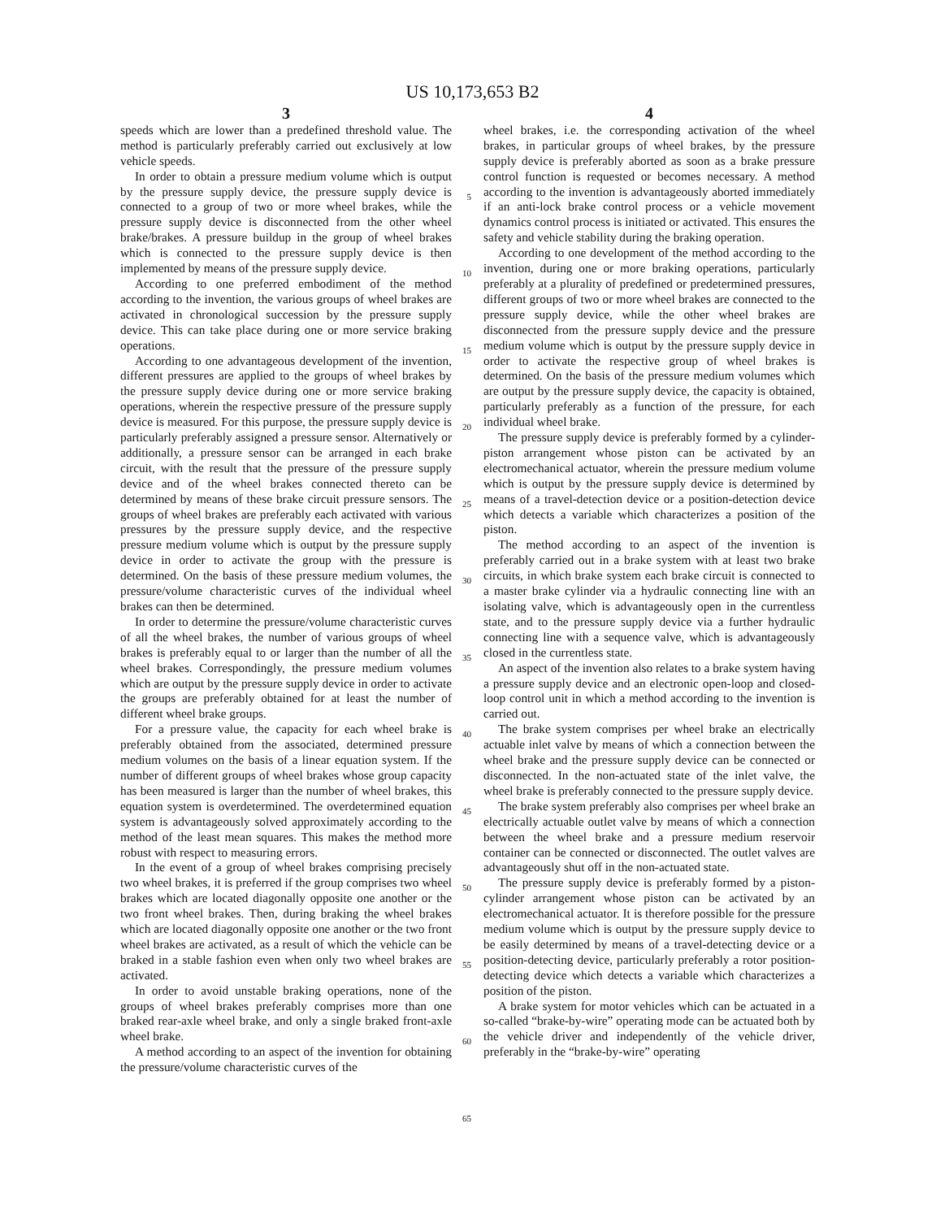US 10,173,653 B2
3
speeds which are lower than a predefined threshold value. The method is particularly preferably carried out exclusively at low vehicle speeds.
In order to obtain a pressure medium volume which is output by the pressure supply device, the pressure supply device is connected to a group of two or more wheel brakes, while the pressure supply device is disconnected from the other wheel brake/brakes. A pressure buildup in the group of wheel brakes which is connected to the pressure supply device is then implemented by means of the pressure supply device.
According to one preferred embodiment of the method according to the invention, the various groups of wheel brakes are activated in chronological succession by the pressure supply device. This can take place during one or more service braking operations.
According to one advantageous development of the invention, different pressures are applied to the groups of wheel brakes by the pressure supply device during one or more service braking operations, wherein the respective pressure of the pressure supply device is measured. For this purpose, the pressure supply device is particularly preferably assigned a pressure sensor. Alternatively or additionally, a pressure sensor can be arranged in each brake circuit, with the result that the pressure of the pressure supply device and of the wheel brakes connected thereto can be determined by means of these brake circuit pressure sensors. The groups of wheel brakes are preferably each activated with various pressures by the pressure supply device, and the respective pressure medium volume which is output by the pressure supply device in order to activate the group with the pressure is determined. On the basis of these pressure medium volumes, the pressure/volume characteristic curves of the individual wheel brakes can then be determined.
In order to determine the pressure/volume characteristic curves of all the wheel brakes, the number of various groups of wheel brakes is preferably equal to or larger than the number of all the wheel brakes. Correspondingly, the pressure medium volumes which are output by the pressure supply device in order to activate the groups are preferably obtained for at least the number of different wheel brake groups.
For a pressure value, the capacity for each wheel brake is preferably obtained from the associated, determined pressure medium volumes on the basis of a linear equation system. If the number of different groups of wheel brakes whose group capacity has been measured is larger than the number of wheel brakes, this equation system is overdetermined. The overdetermined equation system is advantageously solved approximately according to the method of the least mean squares. This makes the method more robust with respect to measuring errors.
In the event of a group of wheel brakes comprising precisely two wheel brakes, it is preferred if the group comprises two wheel brakes which are located diagonally opposite one another or the two front wheel brakes. Then, during braking the wheel brakes which are located diagonally opposite one another or the two front wheel brakes are activated, as a result of which the vehicle can be braked in a stable fashion even when only two wheel brakes are activated.
In order to avoid unstable braking operations, none of the groups of wheel brakes preferably comprises more than one braked rear-axle wheel brake, and only a single braked front-axle wheel brake.
A method according to an aspect of the invention for obtaining the pressure/volume characteristic curves of the
4
wheel brakes, i.e. the corresponding activation of the wheel brakes, in particular groups of wheel brakes, by the pressure supply device is preferably aborted as soon as a brake pressure control function is requested or becomes necessary. A method according to the invention is advantageously aborted immediately if an anti-lock brake control process or a vehicle movement dynamics control process is initiated or activated. This ensures the safety and vehicle stability during the braking operation.
According to one development of the method according to the invention, during one or more braking operations, particularly preferably at a plurality of predefined or predetermined pressures, different groups of two or more wheel brakes are connected to the pressure supply device, while the other wheel brakes are disconnected from the pressure supply device and the pressure medium volume which is output by the pressure supply device in order to activate the respective group of wheel brakes is determined. On the basis of the pressure medium volumes which are output by the pressure supply device, the capacity is obtained, particularly preferably as a function of the pressure, for each individual wheel brake.
The pressure supply device is preferably formed by a cylinder-piston arrangement whose piston can be activated by an electromechanical actuator, wherein the pressure medium volume which is output by the pressure supply device is determined by means of a travel-detection device or a position-detection device which detects a variable which characterizes a position of the piston.
The method according to an aspect of the invention is preferably carried out in a brake system with at least two brake circuits, in which brake system each brake circuit is connected to a master brake cylinder via a hydraulic connecting line with an isolating valve, which is advantageously open in the currentless state, and to the pressure supply device via a further hydraulic connecting line with a sequence valve, which is advantageously closed in the currentless state.
An aspect of the invention also relates to a brake system having a pressure supply device and an electronic open-loop and closed-loop control unit in which a method according to the invention is carried out.
The brake system comprises per wheel brake an electrically actuable inlet valve by means of which a connection between the wheel brake and the pressure supply device can be connected or disconnected. In the non-actuated state of the inlet valve, the wheel brake is preferably connected to the pressure supply device.
The brake system preferably also comprises per wheel brake an electrically actuable outlet valve by means of which a connection between the wheel brake and a pressure medium reservoir container can be connected or disconnected. The outlet valves are advantageously shut off in the non-actuated state.
The pressure supply device is preferably formed by a piston-cylinder arrangement whose piston can be activated by an electromechanical actuator. It is therefore possible for the pressure medium volume which is output by the pressure supply device to be easily determined by means of a travel-detecting device or a position-detecting device, particularly preferably a rotor position-detecting device which detects a variable which characterizes a position of the piston.
A brake system for motor vehicles which can be actuated in a so-called “brake-by-wire” operating mode can be actuated both by the vehicle driver and independently of the vehicle driver, preferably in the “brake-by-wire” operating
5
10
15
20
25
30
35
40
45
50
55
60
65